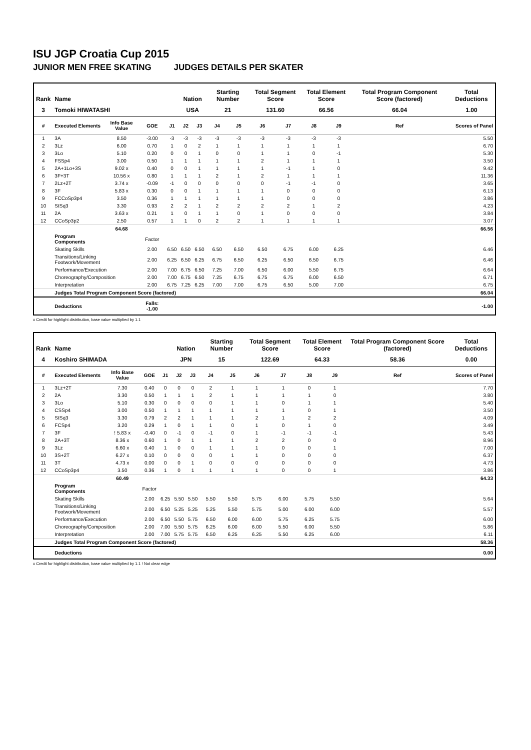ISU JGP Croatia Cup 2015
JUNIOR MEN FREE SKATING JUDGES DETAILS PER SKATER
| Rank | Name | | | | Nation | | Starting Number | | Total Segment Score | | Total Element Score | | Total Program Component Score (factored) | | | Total Deductions |
| --- | --- | --- | --- | --- | --- | --- | --- | --- | --- | --- | --- | --- | --- | --- | --- | --- |
| 3 | Tomoki HIWATASHI | | | | USA | | 21 | | 131.60 | | 66.56 | | 66.04 | | | 1.00 |
| # | Executed Elements | Info Base Value | GOE | J1 | J2 | J3 | J4 | J5 | J6 | J7 | J8 | J9 | | Ref | | Scores of Panel |
| 1 | 3A | 8.50 | -3.00 | -3 | -3 | -3 | -3 | -3 | -3 | -3 | -3 | -3 | | | | 5.50 |
| 2 | 3Lz | 6.00 | 0.70 | 1 | 0 | 2 | 1 | 1 | 1 | 1 | 1 | 1 | | | | 6.70 |
| 3 | 3Lo | 5.10 | 0.20 | 0 | 0 | 1 | 0 | 0 | 1 | 1 | 0 | -1 | | | | 5.30 |
| 4 | FSSp4 | 3.00 | 0.50 | 1 | 1 | 1 | 1 | 1 | 2 | 1 | 1 | 1 | | | | 3.50 |
| 5 | 2A+1Lo+3S | 9.02 x | 0.40 | 0 | 0 | 1 | 1 | 1 | 1 | -1 | 1 | 0 | | | | 9.42 |
| 6 | 3F+3T | 10.56 x | 0.80 | 1 | 1 | 1 | 2 | 1 | 2 | 1 | 1 | 1 | | | | 11.36 |
| 7 | 2Lz+2T | 3.74 x | -0.09 | -1 | 0 | 0 | 0 | 0 | 0 | -1 | -1 | 0 | | | | 3.65 |
| 8 | 3F | 5.83 x | 0.30 | 0 | 0 | 1 | 1 | 1 | 1 | 0 | 0 | 0 | | | | 6.13 |
| 9 | FCCoSp3p4 | 3.50 | 0.36 | 1 | 1 | 1 | 1 | 1 | 1 | 0 | 0 | 0 | | | | 3.86 |
| 10 | StSq3 | 3.30 | 0.93 | 2 | 2 | 1 | 2 | 2 | 2 | 2 | 1 | 2 | | | | 4.23 |
| 11 | 2A | 3.63 x | 0.21 | 1 | 0 | 1 | 1 | 0 | 1 | 0 | 0 | 0 | | | | 3.84 |
| 12 | CCoSp3p2 | 2.50 | 0.57 | 1 | 1 | 0 | 2 | 2 | 1 | 1 | 1 | 1 | | | | 3.07 |
| | | 64.68 | | | | | | | | | | | | | | 66.56 |
| | Program Components | | Factor | | | | | | | | | | | | | |
| | Skating Skills | | 2.00 | 6.50 | 6.50 | 6.50 | 6.50 | 6.50 | 6.50 | 6.75 | 6.00 | 6.25 | | | | 6.46 |
| | Transitions/Linking Footwork/Movement | | 2.00 | 6.25 | 6.50 | 6.25 | 6.75 | 6.50 | 6.25 | 6.50 | 6.50 | 6.75 | | | | 6.46 |
| | Performance/Execution | | 2.00 | 7.00 | 6.75 | 6.50 | 7.25 | 7.00 | 6.50 | 6.00 | 5.50 | 6.75 | | | | 6.64 |
| | Choreography/Composition | | 2.00 | 7.00 | 6.75 | 6.50 | 7.25 | 6.75 | 6.75 | 6.75 | 6.00 | 6.50 | | | | 6.71 |
| | Interpretation | | 2.00 | 6.75 | 7.25 | 6.25 | 7.00 | 7.00 | 6.75 | 6.50 | 5.00 | 7.00 | | | | 6.75 |
| | Judges Total Program Component Score (factored) | | | | | | | | | | | | | | | 66.04 |
| | Deductions | | Falls: -1.00 | | | | | | | | | | | | | -1.00 |
x Credit for highlight distribution, base value multiplied by 1.1
| Rank | Name | | | | Nation | | Starting Number | | Total Segment Score | | Total Element Score | | Total Program Component Score (factored) | | | Total Deductions |
| --- | --- | --- | --- | --- | --- | --- | --- | --- | --- | --- | --- | --- | --- | --- | --- | --- |
| 4 | Koshiro SHIMADA | | | | JPN | | 15 | | 122.69 | | 64.33 | | 58.36 | | | 0.00 |
| # | Executed Elements | Info Base Value | GOE | J1 | J2 | J3 | J4 | J5 | J6 | J7 | J8 | J9 | | Ref | | Scores of Panel |
| 1 | 3Lz+2T | 7.30 | 0.40 | 0 | 0 | 0 | 2 | 1 | 1 | 1 | 0 | 1 | | | | 7.70 |
| 2 | 2A | 3.30 | 0.50 | 1 | 1 | 1 | 2 | 1 | 1 | 1 | 1 | 0 | | | | 3.80 |
| 3 | 3Lo | 5.10 | 0.30 | 0 | 0 | 0 | 0 | 1 | 1 | 0 | 1 | 1 | | | | 5.40 |
| 4 | CSSp4 | 3.00 | 0.50 | 1 | 1 | 1 | 1 | 1 | 1 | 1 | 0 | 1 | | | | 3.50 |
| 5 | StSq3 | 3.30 | 0.79 | 2 | 2 | 1 | 1 | 1 | 2 | 1 | 2 | 2 | | | | 4.09 |
| 6 | FCSp4 | 3.20 | 0.29 | 1 | 0 | 1 | 1 | 0 | 1 | 0 | 1 | 0 | | | | 3.49 |
| 7 | 3F | ! 5.83 x | -0.40 | 0 | -1 | 0 | -1 | 0 | 1 | -1 | -1 | -1 | | | | 5.43 |
| 8 | 2A+3T | 8.36 x | 0.60 | 1 | 0 | 1 | 1 | 1 | 2 | 2 | 0 | 0 | | | | 8.96 |
| 9 | 3Lz | 6.60 x | 0.40 | 1 | 0 | 0 | 1 | 1 | 1 | 0 | 0 | 1 | | | | 7.00 |
| 10 | 3S+2T | 6.27 x | 0.10 | 0 | 0 | 0 | 0 | 1 | 1 | 0 | 0 | 0 | | | | 6.37 |
| 11 | 3T | 4.73 x | 0.00 | 0 | 0 | 1 | 0 | 0 | 0 | 0 | 0 | 0 | | | | 4.73 |
| 12 | CCoSp3p4 | 3.50 | 0.36 | 1 | 0 | 1 | 1 | 1 | 1 | 0 | 0 | 1 | | | | 3.86 |
| | | 60.49 | | | | | | | | | | | | | | 64.33 |
| | Program Components | | Factor | | | | | | | | | | | | | |
| | Skating Skills | | 2.00 | 6.25 | 5.50 | 5.50 | 5.50 | 5.50 | 5.75 | 6.00 | 5.75 | 5.50 | | | | 5.64 |
| | Transitions/Linking Footwork/Movement | | 2.00 | 6.50 | 5.25 | 5.25 | 5.25 | 5.50 | 5.75 | 5.00 | 6.00 | 6.00 | | | | 5.57 |
| | Performance/Execution | | 2.00 | 6.50 | 5.50 | 5.75 | 6.50 | 6.00 | 6.00 | 5.75 | 6.25 | 5.75 | | | | 6.00 |
| | Choreography/Composition | | 2.00 | 7.00 | 5.50 | 5.75 | 6.25 | 6.00 | 6.00 | 5.50 | 6.00 | 5.50 | | | | 5.86 |
| | Interpretation | | 2.00 | 7.00 | 5.75 | 5.75 | 6.50 | 6.25 | 6.25 | 5.50 | 6.25 | 6.00 | | | | 6.11 |
| | Judges Total Program Component Score (factored) | | | | | | | | | | | | | | | 58.36 |
| | Deductions | | | | | | | | | | | | | | | 0.00 |
x Credit for highlight distribution, base value multiplied by 1.1 ! Not clear edge